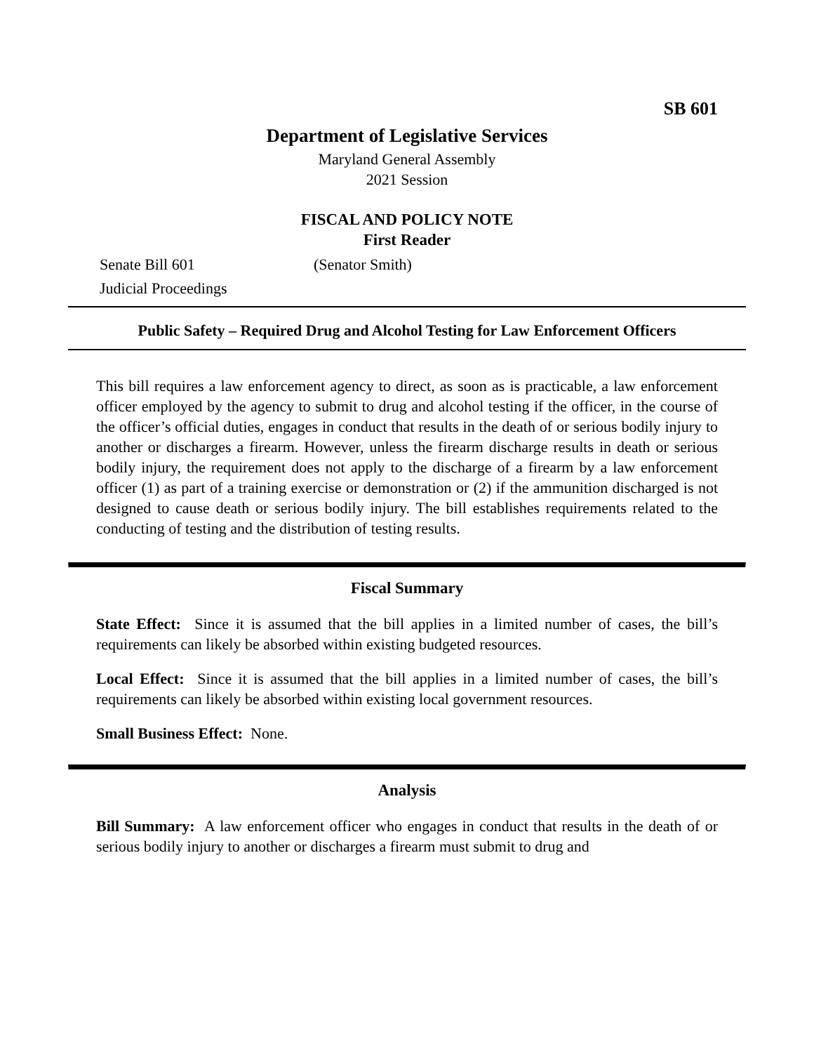SB 601
Department of Legislative Services
Maryland General Assembly
2021 Session
FISCAL AND POLICY NOTE
First Reader
Senate Bill 601 (Senator Smith)
Judicial Proceedings
Public Safety – Required Drug and Alcohol Testing for Law Enforcement Officers
This bill requires a law enforcement agency to direct, as soon as is practicable, a law enforcement officer employed by the agency to submit to drug and alcohol testing if the officer, in the course of the officer’s official duties, engages in conduct that results in the death of or serious bodily injury to another or discharges a firearm. However, unless the firearm discharge results in death or serious bodily injury, the requirement does not apply to the discharge of a firearm by a law enforcement officer (1) as part of a training exercise or demonstration or (2) if the ammunition discharged is not designed to cause death or serious bodily injury. The bill establishes requirements related to the conducting of testing and the distribution of testing results.
Fiscal Summary
State Effect: Since it is assumed that the bill applies in a limited number of cases, the bill’s requirements can likely be absorbed within existing budgeted resources.
Local Effect: Since it is assumed that the bill applies in a limited number of cases, the bill’s requirements can likely be absorbed within existing local government resources.
Small Business Effect: None.
Analysis
Bill Summary: A law enforcement officer who engages in conduct that results in the death of or serious bodily injury to another or discharges a firearm must submit to drug and